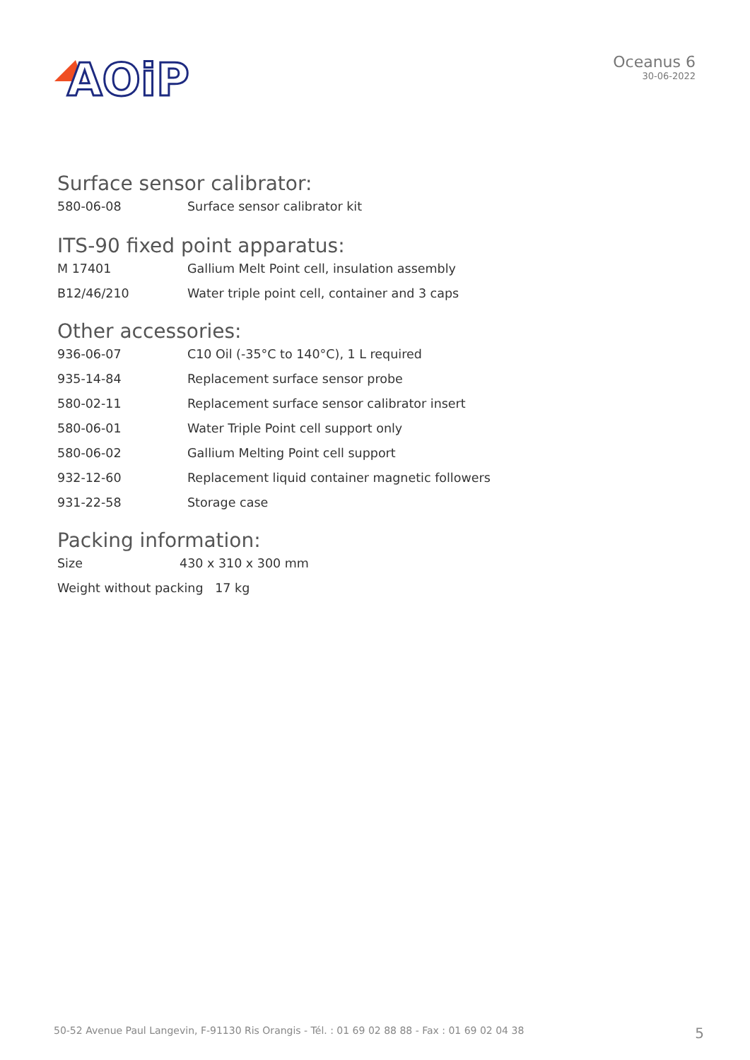AOiP
Oceanus 6
30-06-2022
Surface sensor calibrator:
| 580-06-08 | Surface sensor calibrator kit |
ITS-90 fixed point apparatus:
| M 17401 | Gallium Melt Point cell, insulation assembly |
| B12/46/210 | Water triple point cell, container and 3 caps |
Other accessories:
| 936-06-07 | C10 Oil (-35°C to 140°C), 1 L required |
| 935-14-84 | Replacement surface sensor probe |
| 580-02-11 | Replacement surface sensor calibrator insert |
| 580-06-01 | Water Triple Point cell support only |
| 580-06-02 | Gallium Melting Point cell support |
| 932-12-60 | Replacement liquid container magnetic followers |
| 931-22-58 | Storage case |
Packing information:
| Size | 430 x 310 x 300 mm |
| Weight without packing 17 kg | |
50-52 Avenue Paul Langevin, F-91130 Ris Orangis - Tél. : 01 69 02 88 88 - Fax : 01 69 02 04 38 5